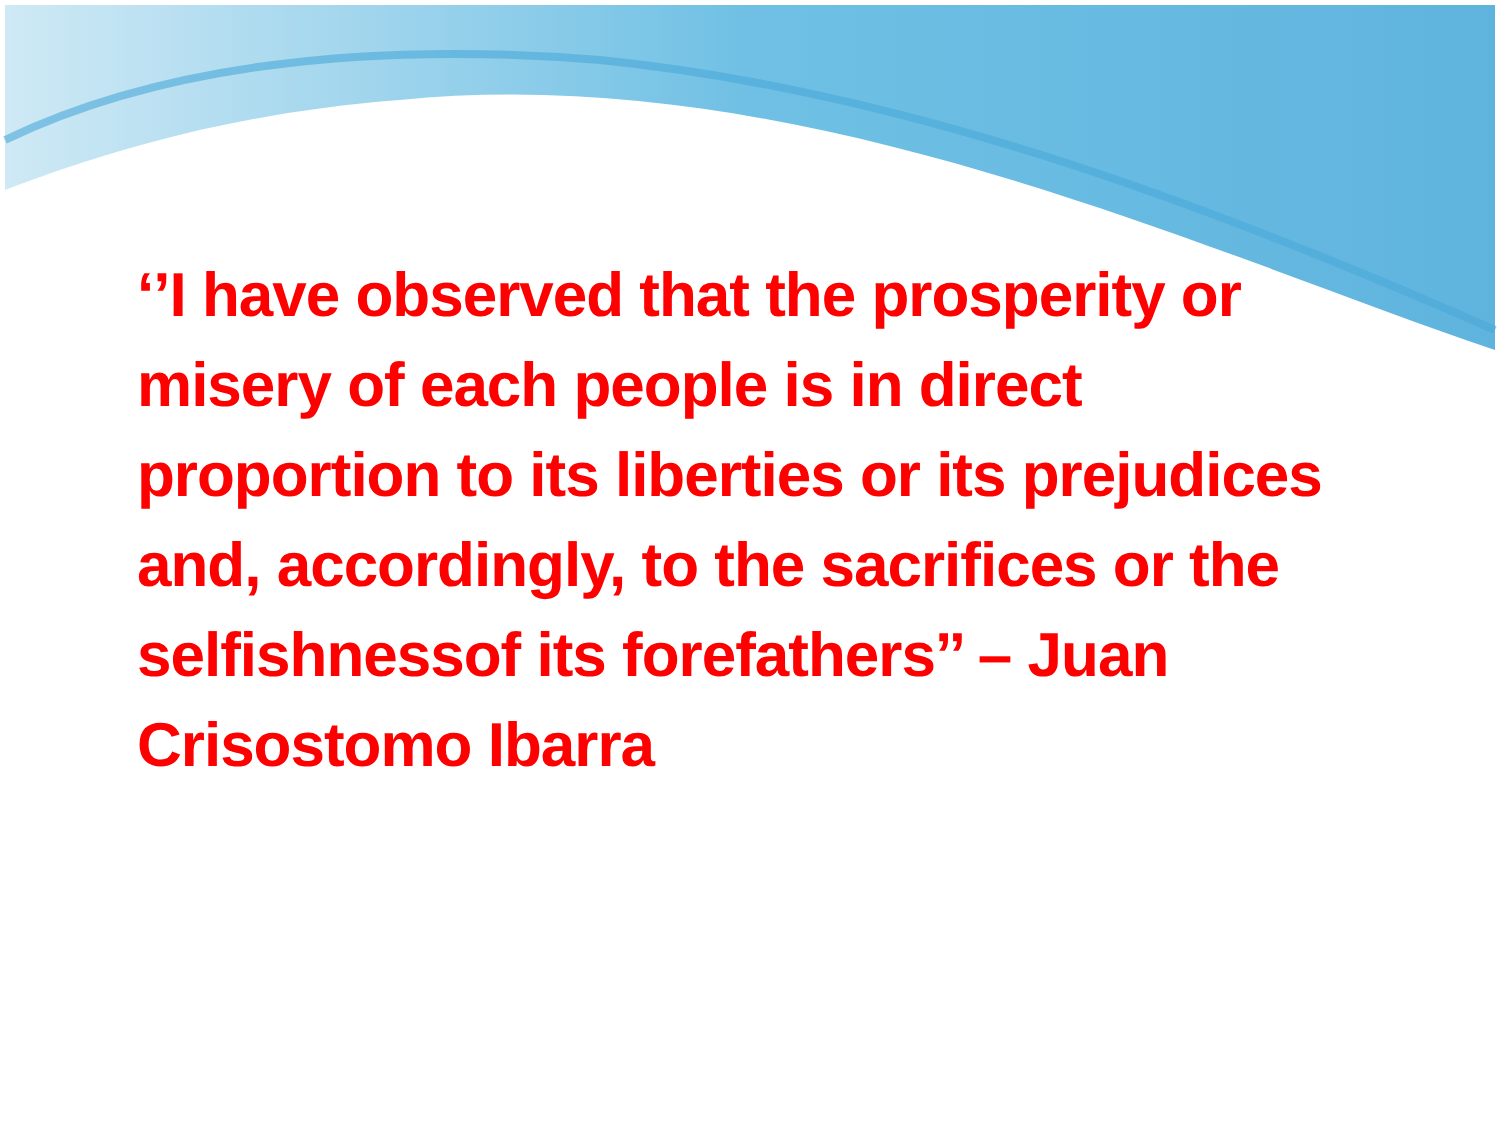‘’I have observed that the prosperity or misery of each people is in direct proportion to its liberties or its prejudices and, accordingly, to the sacrifices or the selfishnessof its forefathers’’ – Juan Crisostomo Ibarra